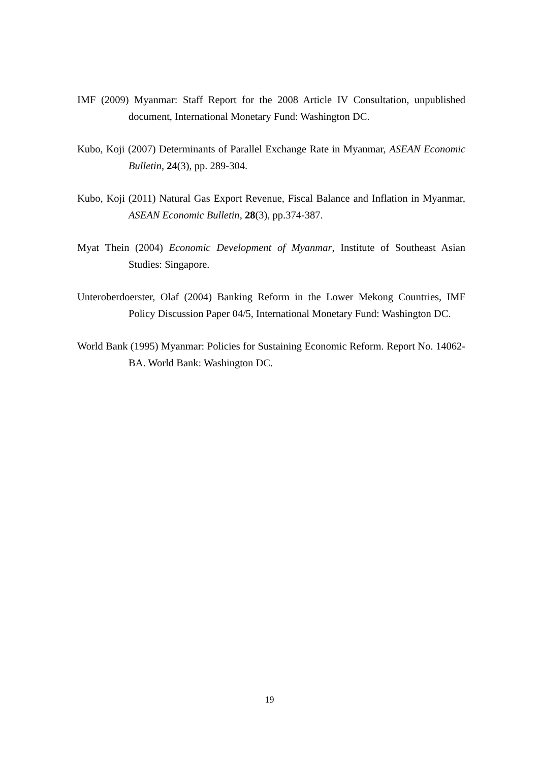IMF (2009) Myanmar: Staff Report for the 2008 Article IV Consultation, unpublished document, International Monetary Fund: Washington DC.
Kubo, Koji (2007) Determinants of Parallel Exchange Rate in Myanmar, ASEAN Economic Bulletin, 24(3), pp. 289-304.
Kubo, Koji (2011) Natural Gas Export Revenue, Fiscal Balance and Inflation in Myanmar, ASEAN Economic Bulletin, 28(3), pp.374-387.
Myat Thein (2004) Economic Development of Myanmar, Institute of Southeast Asian Studies: Singapore.
Unteroberdoerster, Olaf (2004) Banking Reform in the Lower Mekong Countries, IMF Policy Discussion Paper 04/5, International Monetary Fund: Washington DC.
World Bank (1995) Myanmar: Policies for Sustaining Economic Reform. Report No. 14062-BA. World Bank: Washington DC.
19